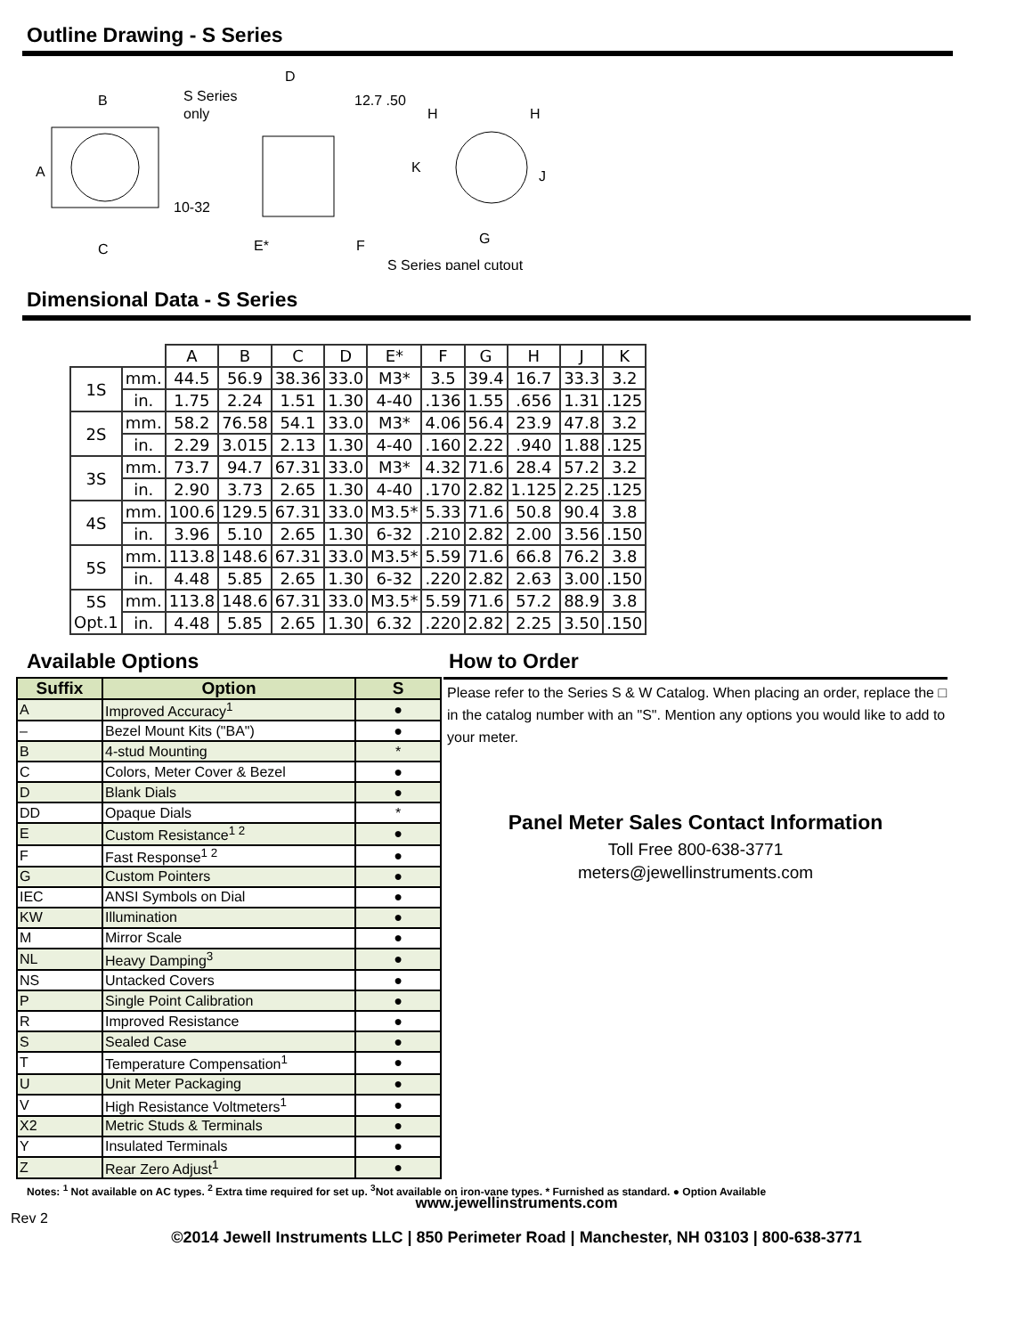Outline Drawing - S Series
B
S Series
only
D
12.7 .50
A
C
10-32
E*
F
H
H
K
J
G
S Series panel cutout
Dimensional Data - S Series
| | | A | B | C | D | E* | F | G | H | J | K |
| 1S | mm. | 44.5 | 56.9 | 38.36 | 33.0 | M3* | 3.5 | 39.4 | 16.7 | 33.3 | 3.2 |
| | in. | 1.75 | 2.24 | 1.51 | 1.30 | 4-40 | .136 | 1.55 | .656 | 1.31 | .125 |
| 2S | mm. | 58.2 | 76.58 | 54.1 | 33.0 | M3* | 4.06 | 56.4 | 23.9 | 47.8 | 3.2 |
| | in. | 2.29 | 3.015 | 2.13 | 1.30 | 4-40 | .160 | 2.22 | .940 | 1.88 | .125 |
| 3S | mm. | 73.7 | 94.7 | 67.31 | 33.0 | M3* | 4.32 | 71.6 | 28.4 | 57.2 | 3.2 |
| | in. | 2.90 | 3.73 | 2.65 | 1.30 | 4-40 | .170 | 2.82 | 1.125 | 2.25 | .125 |
| 4S | mm. | 100.6 | 129.5 | 67.31 | 33.0 | M3.5* | 5.33 | 71.6 | 50.8 | 90.4 | 3.8 |
| | in. | 3.96 | 5.10 | 2.65 | 1.30 | 6-32 | .210 | 2.82 | 2.00 | 3.56 | .150 |
| 5S | mm. | 113.8 | 148.6 | 67.31 | 33.0 | M3.5* | 5.59 | 71.6 | 66.8 | 76.2 | 3.8 |
| | in. | 4.48 | 5.85 | 2.65 | 1.30 | 6-32 | .220 | 2.82 | 2.63 | 3.00 | .150 |
| 5S Opt.1 | mm. | 113.8 | 148.6 | 67.31 | 33.0 | M3.5* | 5.59 | 71.6 | 57.2 | 88.9 | 3.8 |
| | in. | 4.48 | 5.85 | 2.65 | 1.30 | 6.32 | .220 | 2.82 | 2.25 | 3.50 | .150 |
Available Options
| Suffix | Option | S |
| --- | --- | --- |
| A | Improved Accuracy<sup>1</sup> | ● |
| – | Bezel Mount Kits ("BA") | ● |
| B | 4-stud Mounting | * |
| C | Colors, Meter Cover & Bezel | ● |
| D | Blank Dials | ● |
| DD | Opaque Dials | * |
| E | Custom Resistance<sup>1 2</sup> | ● |
| F | Fast Response<sup>1 2</sup> | ● |
| G | Custom Pointers | ● |
| IEC | ANSI Symbols on Dial | ● |
| KW | Illumination | ● |
| M | Mirror Scale | ● |
| NL | Heavy Damping<sup>3</sup> | ● |
| NS | Untacked Covers | ● |
| P | Single Point Calibration | ● |
| R | Improved Resistance | ● |
| S | Sealed Case | ● |
| T | Temperature Compensation<sup>1</sup> | ● |
| U | Unit Meter Packaging | ● |
| V | High Resistance Voltmeters<sup>1</sup> | ● |
| X2 | Metric Studs & Terminals | ● |
| Y | Insulated Terminals | ● |
| Z | Rear Zero Adjust<sup>1</sup> | ● |
How to Order
Please refer to the Series S & W Catalog. When placing an order, replace the □ in the catalog number with an "S". Mention any options you would like to add to your meter.
Panel Meter Sales Contact Information
Toll Free 800-638-3771
meters@jewellinstruments.com
Notes: <sup>1</sup> Not available on AC types. <sup>2</sup> Extra time required for set up. <sup>3</sup>Not available on iron-vane types. * Furnished as standard. ● Option Available
www.jewellinstruments.com
Rev 2
©2014 Jewell Instruments LLC | 850 Perimeter Road | Manchester, NH 03103 | 800-638-3771